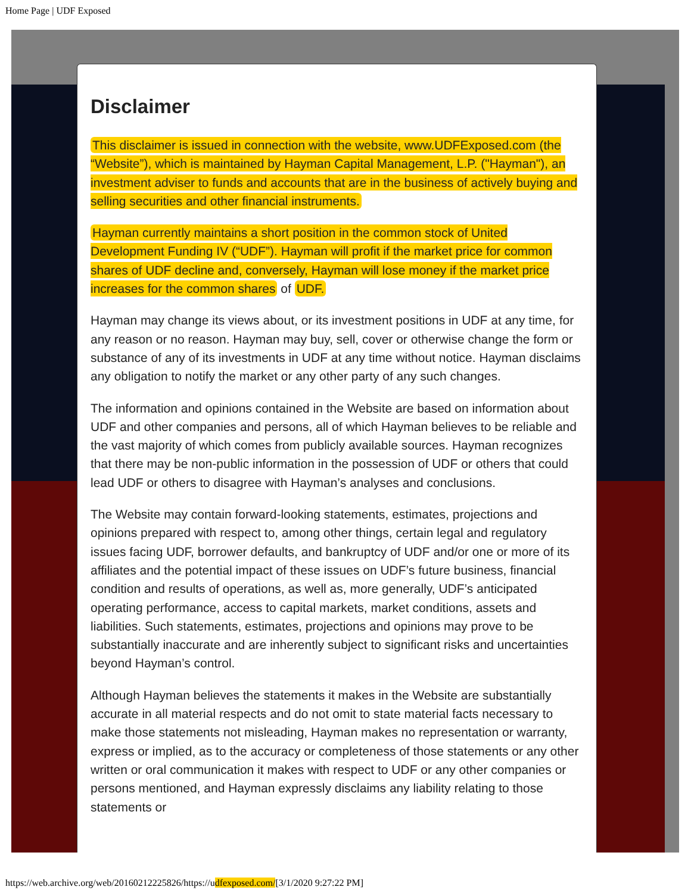Home Page | UDF Exposed
Disclaimer
This disclaimer is issued in connection with the website, www.UDFExposed.com (the “Website”), which is maintained by Hayman Capital Management, L.P. ("Hayman"), an investment adviser to funds and accounts that are in the business of actively buying and selling securities and other financial instruments.
Hayman currently maintains a short position in the common stock of United Development Funding IV (“UDF”). Hayman will profit if the market price for common shares of UDF decline and, conversely, Hayman will lose money if the market price increases for the common shares of UDF.
Hayman may change its views about, or its investment positions in UDF at any time, for any reason or no reason. Hayman may buy, sell, cover or otherwise change the form or substance of any of its investments in UDF at any time without notice. Hayman disclaims any obligation to notify the market or any other party of any such changes.
The information and opinions contained in the Website are based on information about UDF and other companies and persons, all of which Hayman believes to be reliable and the vast majority of which comes from publicly available sources. Hayman recognizes that there may be non-public information in the possession of UDF or others that could lead UDF or others to disagree with Hayman’s analyses and conclusions.
The Website may contain forward-looking statements, estimates, projections and opinions prepared with respect to, among other things, certain legal and regulatory issues facing UDF, borrower defaults, and bankruptcy of UDF and/or one or more of its affiliates and the potential impact of these issues on UDF’s future business, financial condition and results of operations, as well as, more generally, UDF’s anticipated operating performance, access to capital markets, market conditions, assets and liabilities. Such statements, estimates, projections and opinions may prove to be substantially inaccurate and are inherently subject to significant risks and uncertainties beyond Hayman’s control.
Although Hayman believes the statements it makes in the Website are substantially accurate in all material respects and do not omit to state material facts necessary to make those statements not misleading, Hayman makes no representation or warranty, express or implied, as to the accuracy or completeness of those statements or any other written or oral communication it makes with respect to UDF or any other companies or persons mentioned, and Hayman expressly disclaims any liability relating to those statements or
https://web.archive.org/web/20160212225826/https://udfexposed.com/[3/1/2020 9:27:22 PM]